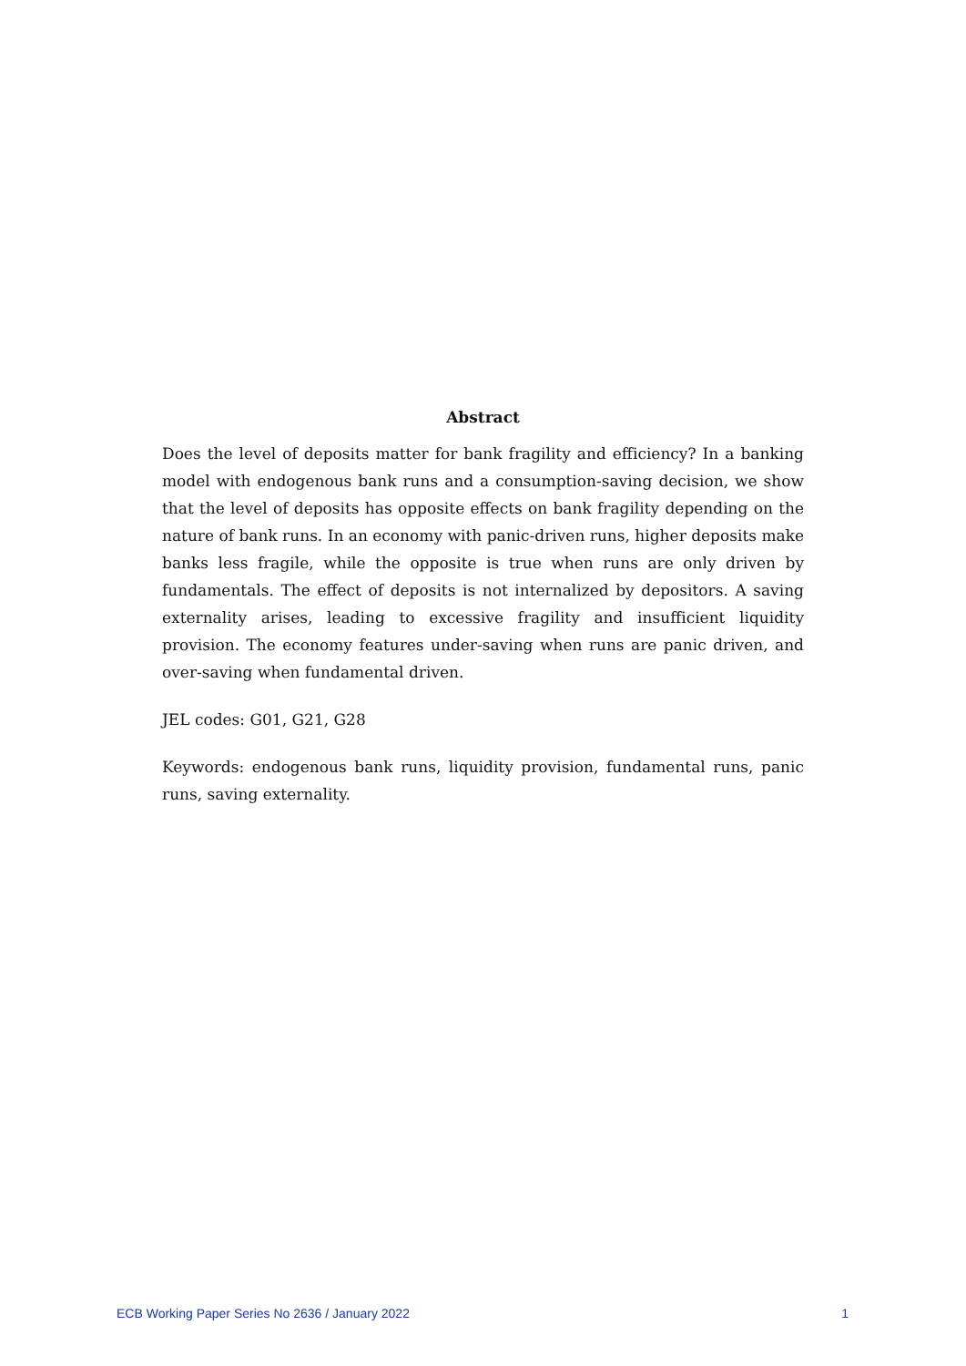Abstract
Does the level of deposits matter for bank fragility and efficiency? In a banking model with endogenous bank runs and a consumption-saving decision, we show that the level of deposits has opposite effects on bank fragility depending on the nature of bank runs. In an economy with panic-driven runs, higher deposits make banks less fragile, while the opposite is true when runs are only driven by fundamentals. The effect of deposits is not internalized by depositors. A saving externality arises, leading to excessive fragility and insufficient liquidity provision. The economy features under-saving when runs are panic driven, and over-saving when fundamental driven.
JEL codes: G01, G21, G28
Keywords: endogenous bank runs, liquidity provision, fundamental runs, panic runs, saving externality.
ECB Working Paper Series No 2636 / January 2022 1